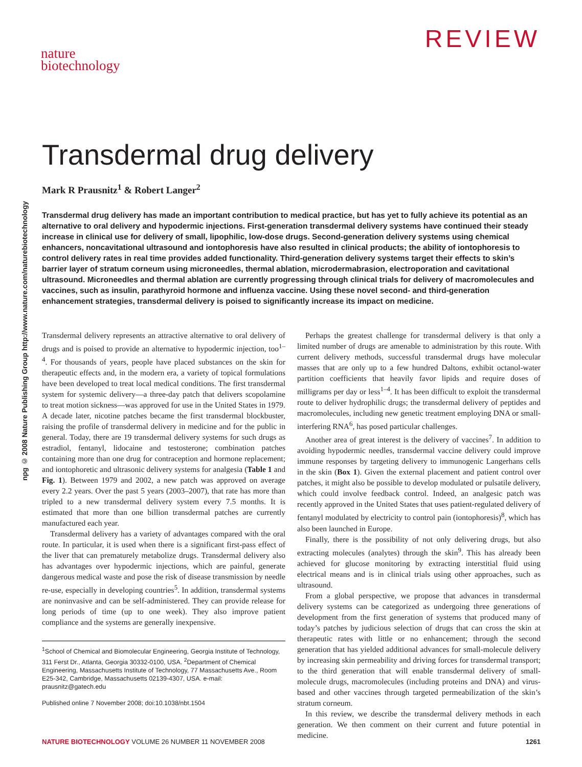REVIEW
nature
biotechnology
npg © 2008 Nature Publishing Group http://www.nature.com/naturebiotechnology
Transdermal drug delivery
Mark R Prausnitz<sup>1</sup> & Robert Langer<sup>2</sup>
Transdermal drug delivery has made an important contribution to medical practice, but has yet to fully achieve its potential as an alternative to oral delivery and hypodermic injections. First-generation transdermal delivery systems have continued their steady increase in clinical use for delivery of small, lipophilic, low-dose drugs. Second-generation delivery systems using chemical enhancers, noncavitational ultrasound and iontophoresis have also resulted in clinical products; the ability of iontophoresis to control delivery rates in real time provides added functionality. Third-generation delivery systems target their effects to skin’s barrier layer of stratum corneum using microneedles, thermal ablation, microdermabrasion, electroporation and cavitational ultrasound. Microneedles and thermal ablation are currently progressing through clinical trials for delivery of macromolecules and vaccines, such as insulin, parathyroid hormone and influenza vaccine. Using these novel second- and third-generation enhancement strategies, transdermal delivery is poised to significantly increase its impact on medicine.
Transdermal delivery represents an attractive alternative to oral delivery of drugs and is poised to provide an alternative to hypodermic injection, too<sup>1–4</sup>. For thousands of years, people have placed substances on the skin for therapeutic effects and, in the modern era, a variety of topical formulations have been developed to treat local medical conditions. The first transdermal system for systemic delivery—a three-day patch that delivers scopolamine to treat motion sickness—was approved for use in the United States in 1979. A decade later, nicotine patches became the first transdermal blockbuster, raising the profile of transdermal delivery in medicine and for the public in general. Today, there are 19 transdermal delivery systems for such drugs as estradiol, fentanyl, lidocaine and testosterone; combination patches containing more than one drug for contraception and hormone replacement; and iontophoretic and ultrasonic delivery systems for analgesia (Table 1 and Fig. 1). Between 1979 and 2002, a new patch was approved on average every 2.2 years. Over the past 5 years (2003–2007), that rate has more than tripled to a new transdermal delivery system every 7.5 months. It is estimated that more than one billion transdermal patches are currently manufactured each year.
Transdermal delivery has a variety of advantages compared with the oral route. In particular, it is used when there is a significant first-pass effect of the liver that can prematurely metabolize drugs. Transdermal delivery also has advantages over hypodermic injections, which are painful, generate dangerous medical waste and pose the risk of disease transmission by needle re-use, especially in developing countries<sup>5</sup>. In addition, transdermal systems are noninvasive and can be self-administered. They can provide release for long periods of time (up to one week). They also improve patient compliance and the systems are generally inexpensive.
<sup>1</sup> School of Chemical and Biomolecular Engineering, Georgia Institute of Technology, 311 Ferst Dr., Atlanta, Georgia 30332-0100, USA. <sup>2</sup>Department of Chemical Engineering, Massachusetts Institute of Technology, 77 Massachusetts Ave., Room E25-342, Cambridge, Massachusetts 02139-4307, USA. e-mail: prausnitz@gatech.edu
Published online 7 November 2008; doi:10.1038/nbt.1504
Perhaps the greatest challenge for transdermal delivery is that only a limited number of drugs are amenable to administration by this route. With current delivery methods, successful transdermal drugs have molecular masses that are only up to a few hundred Daltons, exhibit octanol-water partition coefficients that heavily favor lipids and require doses of milligrams per day or less<sup>1–4</sup>. It has been difficult to exploit the transdermal route to deliver hydrophilic drugs; the transdermal delivery of peptides and macromolecules, including new genetic treatment employing DNA or small-interfering RNA<sup>6</sup>, has posed particular challenges.
Another area of great interest is the delivery of vaccines<sup>7</sup>. In addition to avoiding hypodermic needles, transdermal vaccine delivery could improve immune responses by targeting delivery to immunogenic Langerhans cells in the skin (Box 1). Given the external placement and patient control over patches, it might also be possible to develop modulated or pulsatile delivery, which could involve feedback control. Indeed, an analgesic patch was recently approved in the United States that uses patient-regulated delivery of fentanyl modulated by electricity to control pain (iontophoresis)<sup>8</sup>, which has also been launched in Europe.
Finally, there is the possibility of not only delivering drugs, but also extracting molecules (analytes) through the skin<sup>9</sup>. This has already been achieved for glucose monitoring by extracting interstitial fluid using electrical means and is in clinical trials using other approaches, such as ultrasound.
From a global perspective, we propose that advances in transdermal delivery systems can be categorized as undergoing three generations of development from the first generation of systems that produced many of today’s patches by judicious selection of drugs that can cross the skin at therapeutic rates with little or no enhancement; through the second generation that has yielded additional advances for small-molecule delivery by increasing skin permeability and driving forces for transdermal transport; to the third generation that will enable transdermal delivery of small-molecule drugs, macromolecules (including proteins and DNA) and virus-based and other vaccines through targeted permeabilization of the skin’s stratum corneum.
In this review, we describe the transdermal delivery methods in each generation. We then comment on their current and future potential in medicine.
NATURE BIOTECHNOLOGY VOLUME 26 NUMBER 11 NOVEMBER 2008 1261